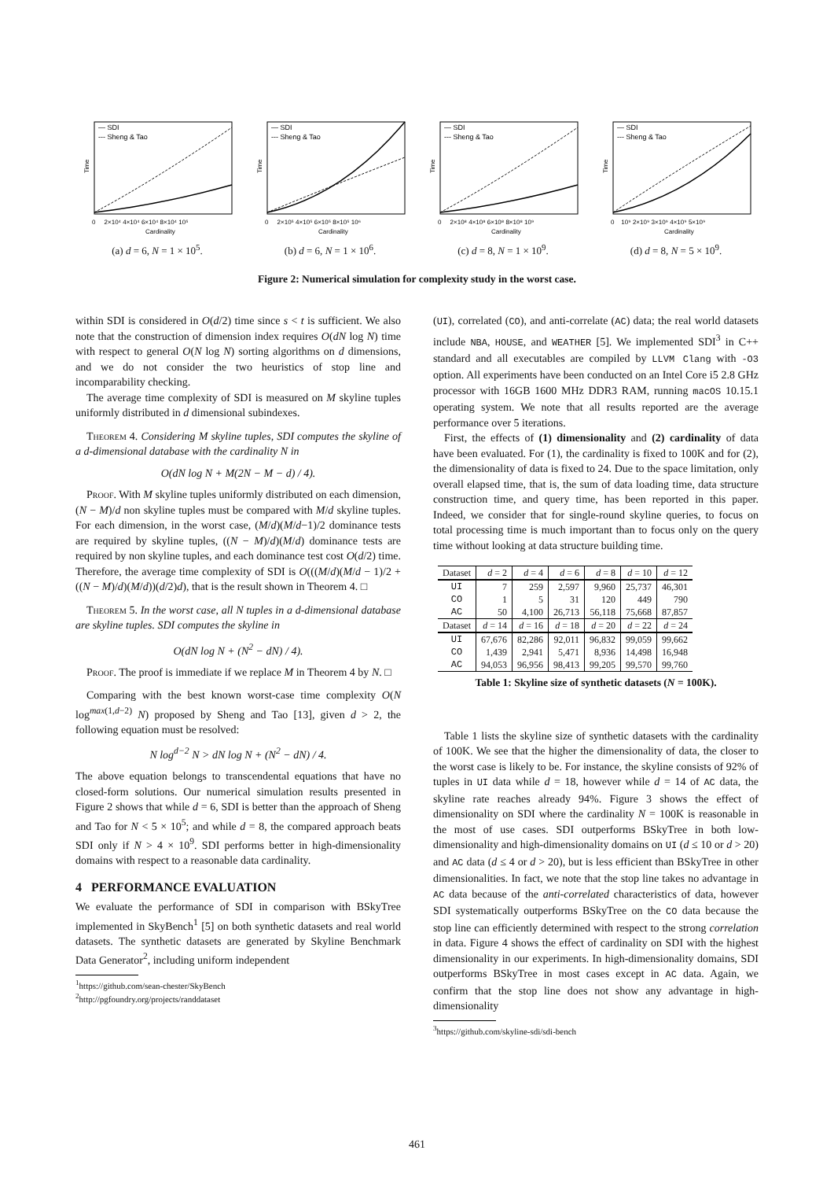— SDI
--- Sheng & Tao
Time
0 2×10⁴ 4×10⁴ 6×10⁴ 8×10⁴ 10⁵
Cardinality
(a) d = 6, N = 1 × 10<sup>5</sup>.
— SDI
--- Sheng & Tao
Time
0 2×10⁵ 4×10⁵ 6×10⁵ 8×10⁵ 10⁶
Cardinality
(b) d = 6, N = 1 × 10<sup>6</sup>.
— SDI
--- Sheng & Tao
Time
0 2×10⁸ 4×10⁸ 6×10⁸ 8×10⁸ 10⁹
Cardinality
(c) d = 8, N = 1 × 10<sup>9</sup>.
— SDI
--- Sheng & Tao
Time
0 10⁹ 2×10⁹ 3×10⁹ 4×10⁹ 5×10⁹
Cardinality
(d) d = 8, N = 5 × 10<sup>9</sup>.
Figure 2: Numerical simulation for complexity study in the worst case.
within SDI is considered in O(d/2) time since s < t is sufficient. We also note that the construction of dimension index requires O(dN log N) time with respect to general O(N log N) sorting algorithms on d dimensions, and we do not consider the two heuristics of stop line and incomparability checking.
The average time complexity of SDI is measured on M skyline tuples uniformly distributed in d dimensional subindexes.
Theorem 4. Considering M skyline tuples, SDI computes the skyline of a d-dimensional database with the cardinality N in
O(dN log N + M(2N − M − d) / 4).
Proof. With M skyline tuples uniformly distributed on each dimension, (N − M)/d non skyline tuples must be compared with M/d skyline tuples. For each dimension, in the worst case, (M/d)(M/d−1)/2 dominance tests are required by skyline tuples, ((N − M)/d)(M/d) dominance tests are required by non skyline tuples, and each dominance test cost O(d/2) time. Therefore, the average time complexity of SDI is O(((M/d)(M/d − 1)/2 + ((N − M)/d)(M/d))(d/2)d), that is the result shown in Theorem 4. □
Theorem 5. In the worst case, all N tuples in a d-dimensional database are skyline tuples. SDI computes the skyline in
O(dN log N + (N<sup>2</sup> − dN) / 4).
Proof. The proof is immediate if we replace M in Theorem 4 by N. □
Comparing with the best known worst-case time complexity O(N log<sup>max(1,d−2)</sup> N) proposed by Sheng and Tao [13], given d > 2, the following equation must be resolved:
N log<sup>d−2</sup> N > dN log N + (N<sup>2</sup> − dN) / 4.
The above equation belongs to transcendental equations that have no closed-form solutions. Our numerical simulation results presented in Figure 2 shows that while d = 6, SDI is better than the approach of Sheng and Tao for N < 5 × 10<sup>5</sup>; and while d = 8, the compared approach beats SDI only if N > 4 × 10<sup>9</sup>. SDI performs better in high-dimensionality domains with respect to a reasonable data cardinality.
4 PERFORMANCE EVALUATION
We evaluate the performance of SDI in comparison with BSkyTree implemented in SkyBench<sup>1</sup> [5] on both synthetic datasets and real world datasets. The synthetic datasets are generated by Skyline Benchmark Data Generator<sup>2</sup>, including uniform independent
<sup>1</sup> https://github.com/sean-chester/SkyBench
<sup>2</sup> http://pgfoundry.org/projects/randdataset
(UI), correlated (CO), and anti-correlate (AC) data; the real world datasets include NBA, HOUSE, and WEATHER [5]. We implemented SDI<sup>3</sup> in C++ standard and all executables are compiled by LLVM Clang with -O3 option. All experiments have been conducted on an Intel Core i5 2.8 GHz processor with 16GB 1600 MHz DDR3 RAM, running macOS 10.15.1 operating system. We note that all results reported are the average performance over 5 iterations.
First, the effects of (1) dimensionality and (2) cardinality of data have been evaluated. For (1), the cardinality is fixed to 100K and for (2), the dimensionality of data is fixed to 24. Due to the space limitation, only overall elapsed time, that is, the sum of data loading time, data structure construction time, and query time, has been reported in this paper. Indeed, we consider that for single-round skyline queries, to focus on total processing time is much important than to focus only on the query time without looking at data structure building time.
| Dataset | d = 2 | d = 4 | d = 6 | d = 8 | d = 10 | d = 12 |
| --- | --- | --- | --- | --- | --- | --- |
| UI | 7 | 259 | 2,597 | 9,960 | 25,737 | 46,301 |
| CO | 1 | 5 | 31 | 120 | 449 | 790 |
| AC | 50 | 4,100 | 26,713 | 56,118 | 75,668 | 87,857 |
| Dataset | d = 14 | d = 16 | d = 18 | d = 20 | d = 22 | d = 24 |
| UI | 67,676 | 82,286 | 92,011 | 96,832 | 99,059 | 99,662 |
| CO | 1,439 | 2,941 | 5,471 | 8,936 | 14,498 | 16,948 |
| AC | 94,053 | 96,956 | 98,413 | 99,205 | 99,570 | 99,760 |
Table 1: Skyline size of synthetic datasets (N = 100K).
Table 1 lists the skyline size of synthetic datasets with the cardinality of 100K. We see that the higher the dimensionality of data, the closer to the worst case is likely to be. For instance, the skyline consists of 92% of tuples in UI data while d = 18, however while d = 14 of AC data, the skyline rate reaches already 94%. Figure 3 shows the effect of dimensionality on SDI where the cardinality N = 100K is reasonable in the most of use cases. SDI outperforms BSkyTree in both low-dimensionality and high-dimensionality domains on UI (d ≤ 10 or d > 20) and AC data (d ≤ 4 or d > 20), but is less efficient than BSkyTree in other dimensionalities. In fact, we note that the stop line takes no advantage in AC data because of the anti-correlated characteristics of data, however SDI systematically outperforms BSkyTree on the CO data because the stop line can efficiently determined with respect to the strong correlation in data. Figure 4 shows the effect of cardinality on SDI with the highest dimensionality in our experiments. In high-dimensionality domains, SDI outperforms BSkyTree in most cases except in AC data. Again, we confirm that the stop line does not show any advantage in high-dimensionality
<sup>3</sup> https://github.com/skyline-sdi/sdi-bench
461